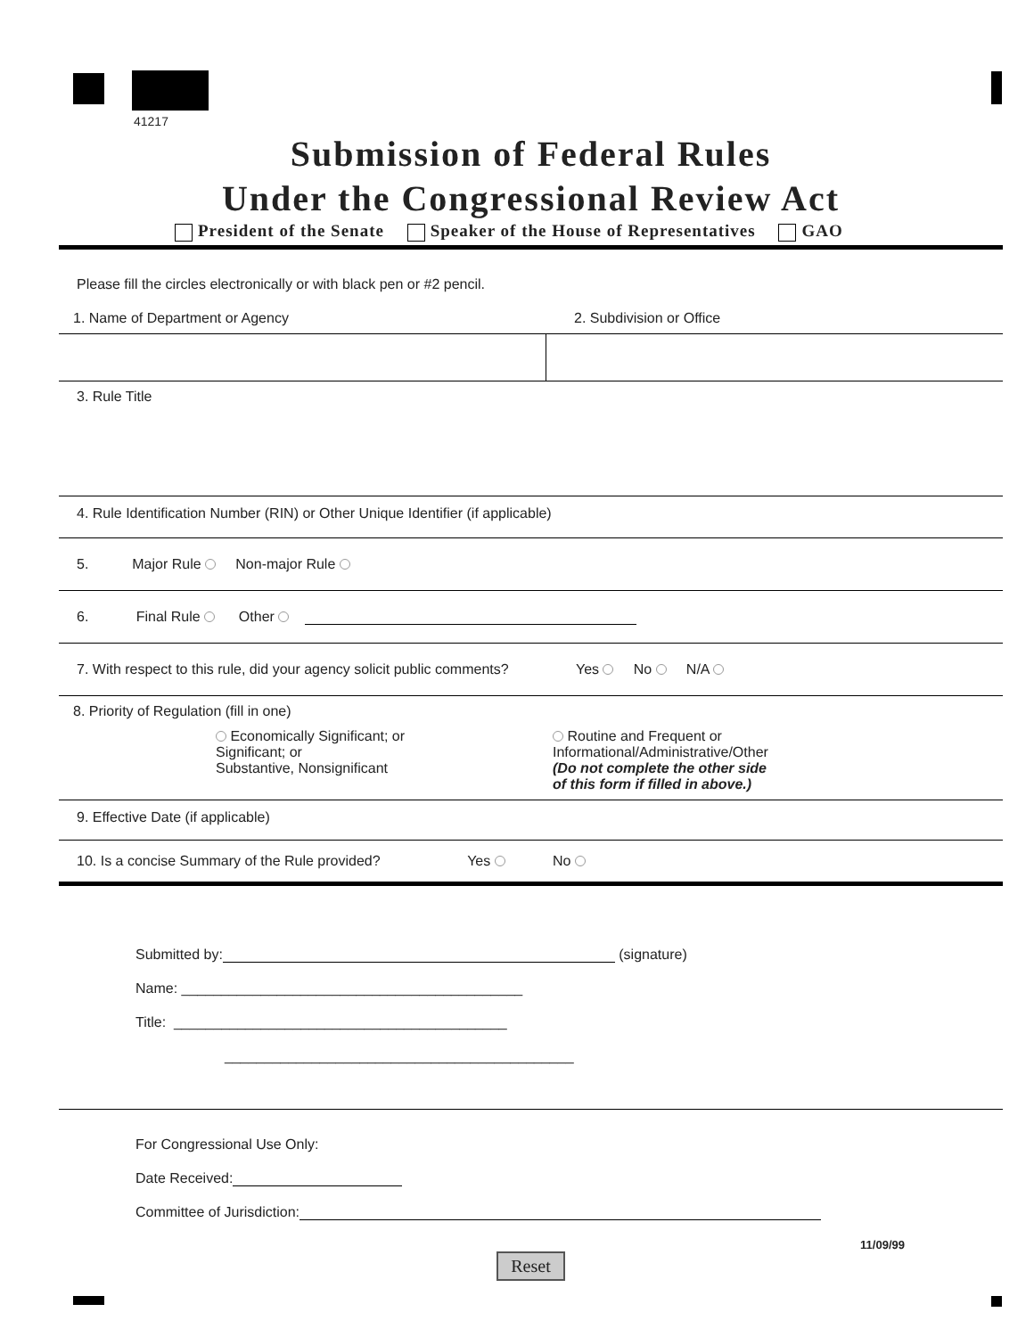41217
Submission of Federal Rules
Under the Congressional Review Act
President of the Senate Speaker of the House of Representatives GAO
Please fill the circles electronically or with black pen or #2 pencil.
1. Name of Department or Agency 2. Subdivision or Office
3. Rule Title
4. Rule Identification Number (RIN) or Other Unique Identifier (if applicable)
5. Major Rule Non-major Rule
6. Final Rule Other
7. With respect to this rule, did your agency solicit public comments? Yes No N/A
8. Priority of Regulation (fill in one)
Economically Significant; or
Significant; or
Substantive, Nonsignificant
Routine and Frequent or
Informational/Administrative/Other
(Do not complete the other side
of this form if filled in above.)
9. Effective Date (if applicable)
10. Is a concise Summary of the Rule provided? Yes No
Submitted by: (signature)
Name: ___________________________________________
Title: __________________________________________
____________________________________________
For Congressional Use Only:
Date Received:
Committee of Jurisdiction:
11/09/99
Reset